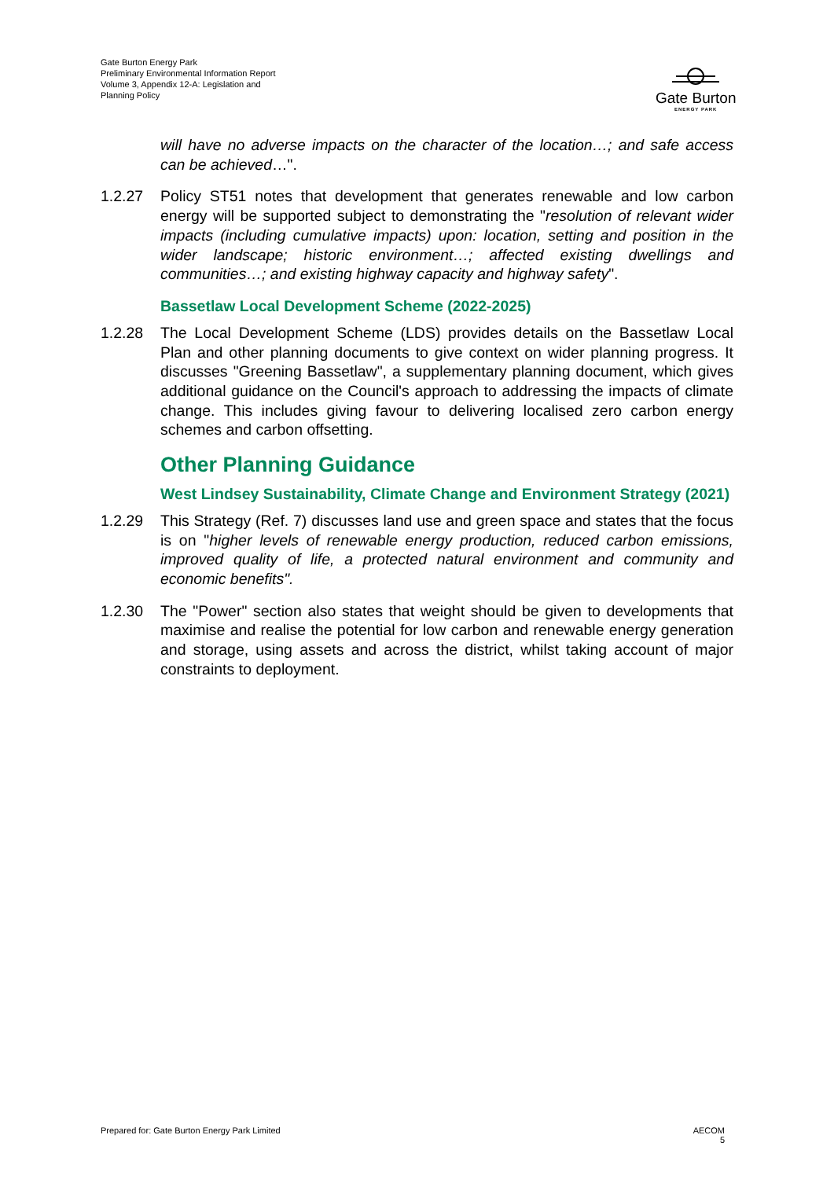Gate Burton Energy Park
Preliminary Environmental Information Report
Volume 3, Appendix 12-A: Legislation and
Planning Policy
Gate Burton
ENERGY PARK
will have no adverse impacts on the character of the location…; and safe access can be achieved…".
1.2.27 Policy ST51 notes that development that generates renewable and low carbon energy will be supported subject to demonstrating the "resolution of relevant wider impacts (including cumulative impacts) upon: location, setting and position in the wider landscape; historic environment…; affected existing dwellings and communities…; and existing highway capacity and highway safety".
Bassetlaw Local Development Scheme (2022-2025)
1.2.28 The Local Development Scheme (LDS) provides details on the Bassetlaw Local Plan and other planning documents to give context on wider planning progress. It discusses "Greening Bassetlaw", a supplementary planning document, which gives additional guidance on the Council's approach to addressing the impacts of climate change. This includes giving favour to delivering localised zero carbon energy schemes and carbon offsetting.
Other Planning Guidance
West Lindsey Sustainability, Climate Change and Environment Strategy (2021)
1.2.29 This Strategy (Ref. 7) discusses land use and green space and states that the focus is on "higher levels of renewable energy production, reduced carbon emissions, improved quality of life, a protected natural environment and community and economic benefits".
1.2.30 The "Power" section also states that weight should be given to developments that maximise and realise the potential for low carbon and renewable energy generation and storage, using assets and across the district, whilst taking account of major constraints to deployment.
Prepared for: Gate Burton Energy Park Limited AECOM
5